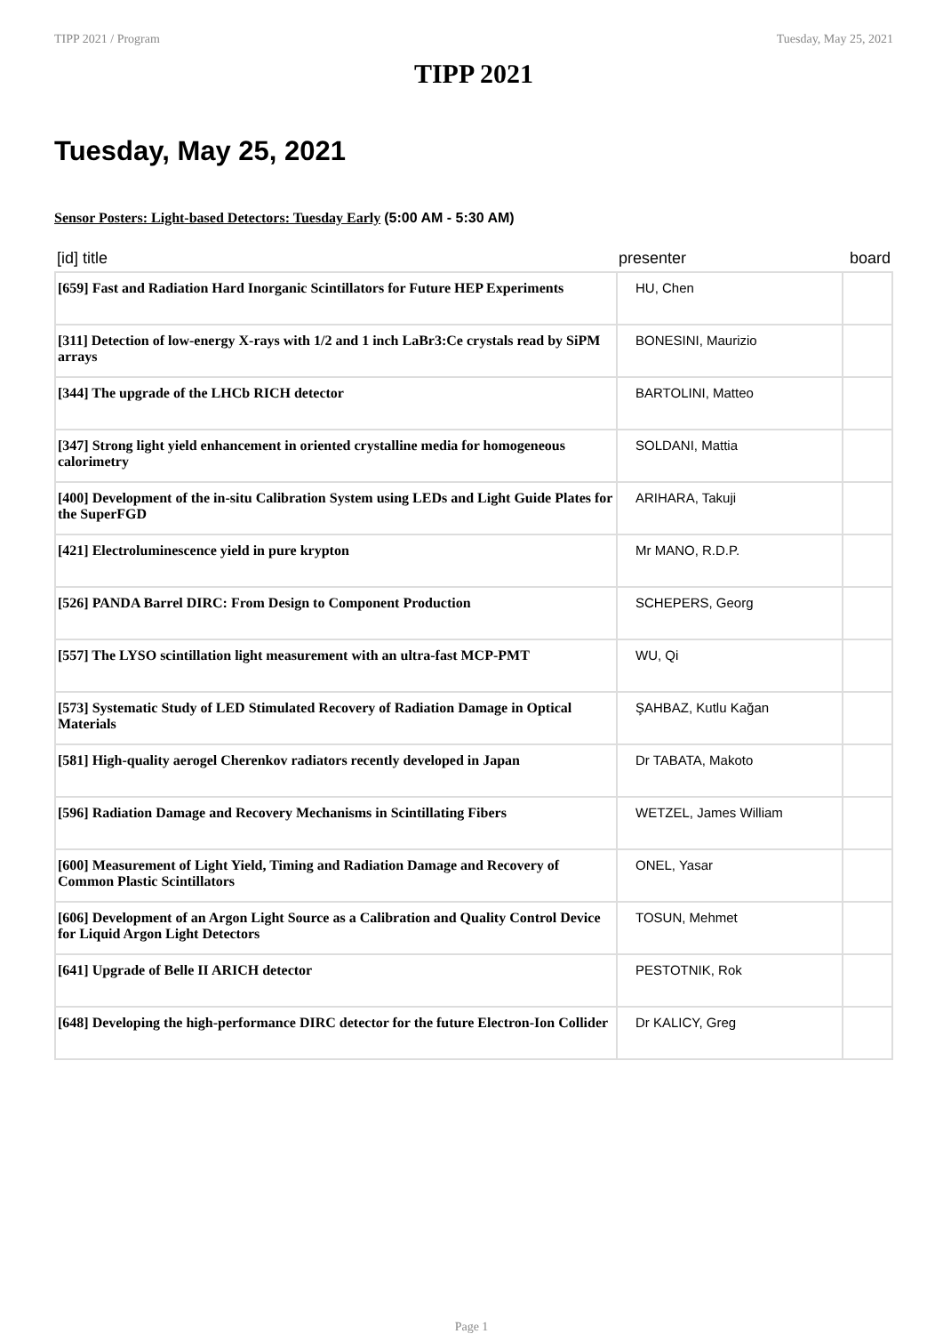TIPP 2021 / Program Tuesday, May 25, 2021
TIPP 2021
Tuesday, May 25, 2021
Sensor Posters: Light-based Detectors: Tuesday Early (5:00 AM - 5:30 AM)
| [id] title | presenter | board |
| --- | --- | --- |
| [659] Fast and Radiation Hard Inorganic Scintillators for Future HEP Experiments | HU, Chen | |
| [311] Detection of low-energy X-rays with 1/2 and 1 inch LaBr3:Ce crystals read by SiPM arrays | BONESINI, Maurizio | |
| [344] The upgrade of the LHCb RICH detector | BARTOLINI, Matteo | |
| [347] Strong light yield enhancement in oriented crystalline media for homogeneous calorimetry | SOLDANI, Mattia | |
| [400] Development of the in-situ Calibration System using LEDs and Light Guide Plates for the SuperFGD | ARIHARA, Takuji | |
| [421] Electroluminescence yield in pure krypton | Mr MANO, R.D.P. | |
| [526] PANDA Barrel DIRC: From Design to Component Production | SCHEPERS, Georg | |
| [557] The LYSO scintillation light measurement with an ultra-fast MCP-PMT | WU, Qi | |
| [573] Systematic Study of LED Stimulated Recovery of Radiation Damage in Optical Materials | ŞAHBAZ, Kutlu Kağan | |
| [581] High-quality aerogel Cherenkov radiators recently developed in Japan | Dr TABATA, Makoto | |
| [596] Radiation Damage and Recovery Mechanisms in Scintillating Fibers | WETZEL, James William | |
| [600] Measurement of Light Yield, Timing and Radiation Damage and Recovery of Common Plastic Scintillators | ONEL, Yasar | |
| [606] Development of an Argon Light Source as a Calibration and Quality Control Device for Liquid Argon Light Detectors | TOSUN, Mehmet | |
| [641] Upgrade of Belle II ARICH detector | PESTOTNIK, Rok | |
| [648] Developing the high-performance DIRC detector for the future Electron-Ion Collider | Dr KALICY, Greg | |
Page 1